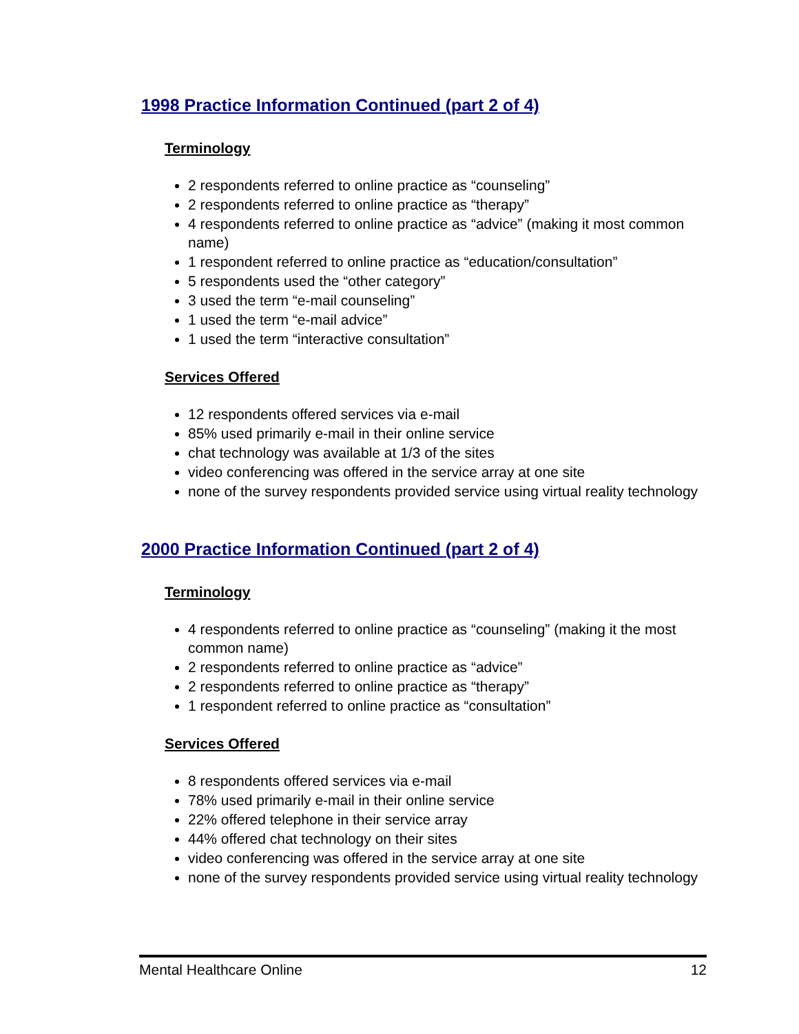1998 Practice Information Continued (part 2 of 4)
Terminology
2 respondents referred to online practice as “counseling”
2 respondents referred to online practice as “therapy”
4 respondents referred to online practice as “advice” (making it most common name)
1 respondent referred to online practice as “education/consultation”
5 respondents used the “other category”
3 used the term “e-mail counseling”
1 used the term “e-mail advice”
1 used the term “interactive consultation”
Services Offered
12 respondents offered services via e-mail
85% used primarily e-mail in their online service
chat technology was available at 1/3 of the sites
video conferencing was offered in the service array at one site
none of the survey respondents provided service using virtual reality technology
2000 Practice Information Continued (part 2 of 4)
Terminology
4 respondents referred to online practice as “counseling” (making it the most common name)
2 respondents referred to online practice as “advice”
2 respondents referred to online practice as “therapy”
1 respondent referred to online practice as “consultation”
Services Offered
8 respondents offered services via e-mail
78% used primarily e-mail in their online service
22% offered telephone in their service array
44% offered chat technology on their sites
video conferencing was offered in the service array at one site
none of the survey respondents provided service using virtual reality technology
Mental Healthcare Online 12